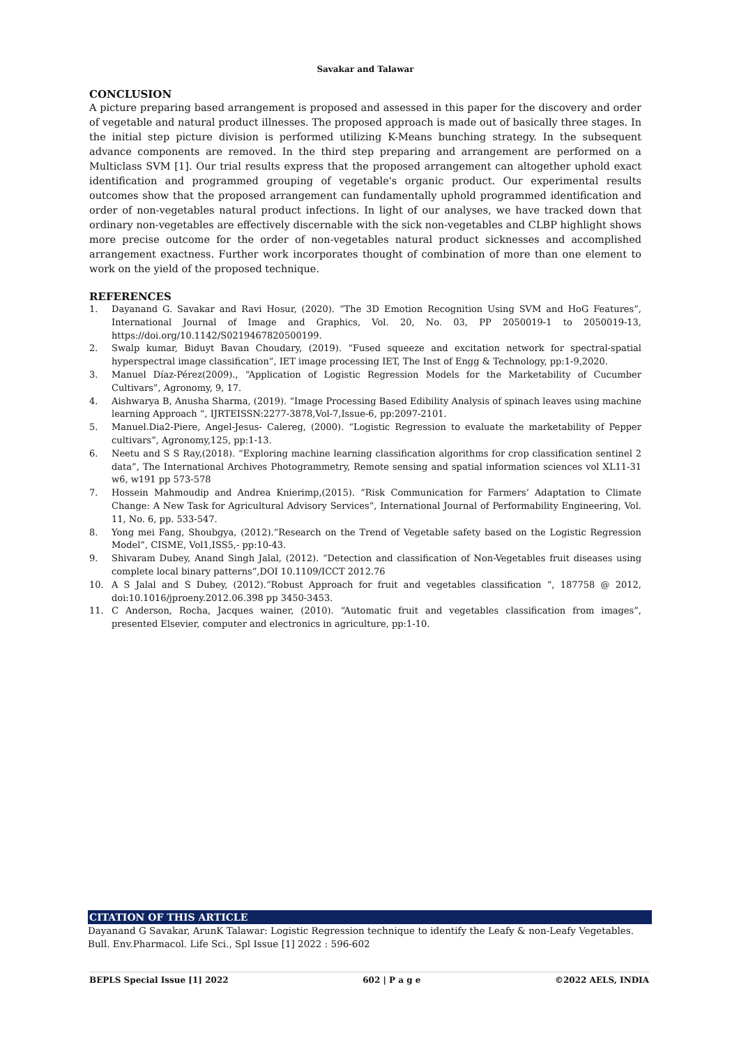Savakar and Talawar
CONCLUSION
A picture preparing based arrangement is proposed and assessed in this paper for the discovery and order of vegetable and natural product illnesses. The proposed approach is made out of basically three stages. In the initial step picture division is performed utilizing K-Means bunching strategy. In the subsequent advance components are removed. In the third step preparing and arrangement are performed on a Multiclass SVM [1]. Our trial results express that the proposed arrangement can altogether uphold exact identification and programmed grouping of vegetable's organic product. Our experimental results outcomes show that the proposed arrangement can fundamentally uphold programmed identification and order of non-vegetables natural product infections. In light of our analyses, we have tracked down that ordinary non-vegetables are effectively discernable with the sick non-vegetables and CLBP highlight shows more precise outcome for the order of non-vegetables natural product sicknesses and accomplished arrangement exactness. Further work incorporates thought of combination of more than one element to work on the yield of the proposed technique.
REFERENCES
1. Dayanand G. Savakar and Ravi Hosur, (2020). “The 3D Emotion Recognition Using SVM and HoG Features”, International Journal of Image and Graphics, Vol. 20, No. 03, PP 2050019-1 to 2050019-13, https://doi.org/10.1142/S0219467820500199.
2. Swalp kumar, Biduyt Bavan Choudary, (2019). “Fused squeeze and excitation network for spectral-spatial hyperspectral image classification”, IET image processing IET, The Inst of Engg & Technology, pp:1-9,2020.
3. Manuel Díaz-Pérez(2009)., “Application of Logistic Regression Models for the Marketability of Cucumber Cultivars”, Agronomy, 9, 17.
4. Aishwarya B, Anusha Sharma, (2019). “Image Processing Based Edibility Analysis of spinach leaves using machine learning Approach “, IJRTEISSN:2277-3878,Vol-7,Issue-6, pp:2097-2101.
5. Manuel.Dia2-Piere, Angel-Jesus- Calereg, (2000). “Logistic Regression to evaluate the marketability of Pepper cultivars”, Agronomy,125, pp:1-13.
6. Neetu and S S Ray,(2018). “Exploring machine learning classification algorithms for crop classification sentinel 2 data”, The International Archives Photogrammetry, Remote sensing and spatial information sciences vol XL11-31 w6, w191 pp 573-578
7. Hossein Mahmoudip and Andrea Knierimp,(2015). “Risk Communication for Farmers’ Adaptation to Climate Change: A New Task for Agricultural Advisory Services”, International Journal of Performability Engineering, Vol. 11, No. 6, pp. 533-547.
8. Yong mei Fang, Shoubgya, (2012).“Research on the Trend of Vegetable safety based on the Logistic Regression Model”, CISME, Vol1,ISS5,- pp:10-43.
9. Shivaram Dubey, Anand Singh Jalal, (2012). “Detection and classification of Non-Vegetables fruit diseases using complete local binary patterns”,DOI 10.1109/ICCT 2012.76
10. A S Jalal and S Dubey, (2012).“Robust Approach for fruit and vegetables classification “, 187758 @ 2012, doi:10.1016/jproeny.2012.06.398 pp 3450-3453.
11. C Anderson, Rocha, Jacques wainer, (2010). “Automatic fruit and vegetables classification from images”, presented Elsevier, computer and electronics in agriculture, pp:1-10.
CITATION OF THIS ARTICLE
Dayanand G Savakar, ArunK Talawar: Logistic Regression technique to identify the Leafy & non-Leafy Vegetables. Bull. Env.Pharmacol. Life Sci., Spl Issue [1] 2022 : 596-602
BEPLS Special Issue [1] 2022 602 | P a g e ©2022 AELS, INDIA